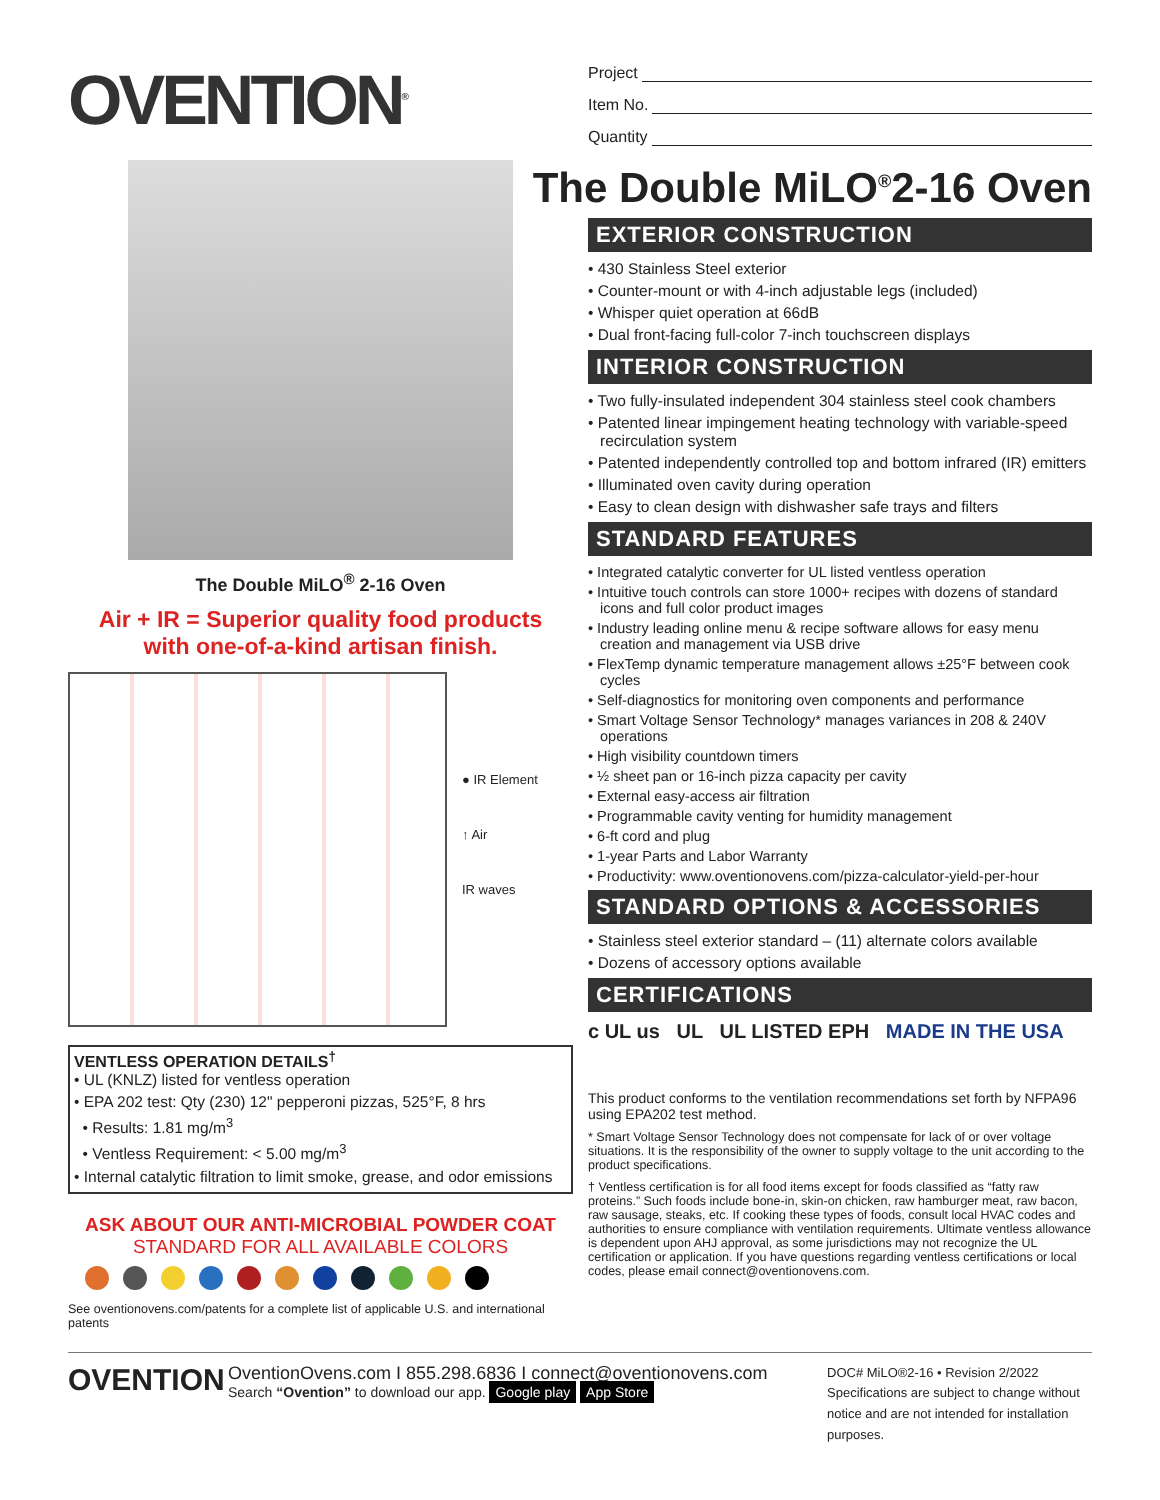OVENTION<sup>®</sup>
Project
Item No.
Quantity
The Double MiLO<sup>®</sup> 2-16 Oven
Air + IR = Superior quality food products
with one-of-a-kind artisan finish.
● IR Element
↑ Air
IR waves
VENTLESS OPERATION DETAILS<sup>†</sup>
• UL (KNLZ) listed for ventless operation
• EPA 202 test: Qty (230) 12" pepperoni pizzas, 525°F, 8 hrs
• Results: 1.81 mg/m<sup>3</sup>
• Ventless Requirement: < 5.00 mg/m<sup>3</sup>
• Internal catalytic filtration to limit smoke, grease, and odor emissions
ASK ABOUT OUR ANTI-MICROBIAL POWDER COAT
STANDARD FOR ALL AVAILABLE COLORS
See oventionovens.com/patents for a complete list of applicable U.S. and international patents
The Double MiLO<sup>®</sup>2-16 Oven
EXTERIOR CONSTRUCTION
• 430 Stainless Steel exterior
• Counter-mount or with 4-inch adjustable legs (included)
• Whisper quiet operation at 66dB
• Dual front-facing full-color 7-inch touchscreen displays
INTERIOR CONSTRUCTION
• Two fully-insulated independent 304 stainless steel cook chambers
• Patented linear impingement heating technology with variable-speed recirculation system
• Patented independently controlled top and bottom infrared (IR) emitters
• Illuminated oven cavity during operation
• Easy to clean design with dishwasher safe trays and filters
STANDARD FEATURES
• Integrated catalytic converter for UL listed ventless operation
• Intuitive touch controls can store 1000+ recipes with dozens of standard icons and full color product images
• Industry leading online menu & recipe software allows for easy menu creation and management via USB drive
• FlexTemp dynamic temperature management allows ±25°F between cook cycles
• Self-diagnostics for monitoring oven components and performance
• Smart Voltage Sensor Technology* manages variances in 208 & 240V operations
• High visibility countdown timers
• ½ sheet pan or 16-inch pizza capacity per cavity
• External easy-access air filtration
• Programmable cavity venting for humidity management
• 6-ft cord and plug
• 1-year Parts and Labor Warranty
• Productivity: www.oventionovens.com/pizza-calculator-yield-per-hour
STANDARD OPTIONS & ACCESSORIES
• Stainless steel exterior standard – (11) alternate colors available
• Dozens of accessory options available
CERTIFICATIONS
c UL us UL UL LISTED EPH MADE IN THE USA
This product conforms to the ventilation recommendations set forth by NFPA96 using EPA202 test method.
* Smart Voltage Sensor Technology does not compensate for lack of or over voltage situations. It is the responsibility of the owner to supply voltage to the unit according to the product specifications.
† Ventless certification is for all food items except for foods classified as “fatty raw proteins.” Such foods include bone-in, skin-on chicken, raw hamburger meat, raw bacon, raw sausage, steaks, etc. If cooking these types of foods, consult local HVAC codes and authorities to ensure compliance with ventilation requirements. Ultimate ventless allowance is dependent upon AHJ approval, as some jurisdictions may not recognize the UL certification or application. If you have questions regarding ventless certifications or local codes, please email connect@oventionovens.com.
OVENTION
OventionOvens.com I 855.298.6836 I connect@oventionovens.com
Search “Ovention” to download our app. Google play App Store
DOC# MiLO®2-16 • Revision 2/2022
Specifications are subject to change without notice and are not intended for installation purposes.